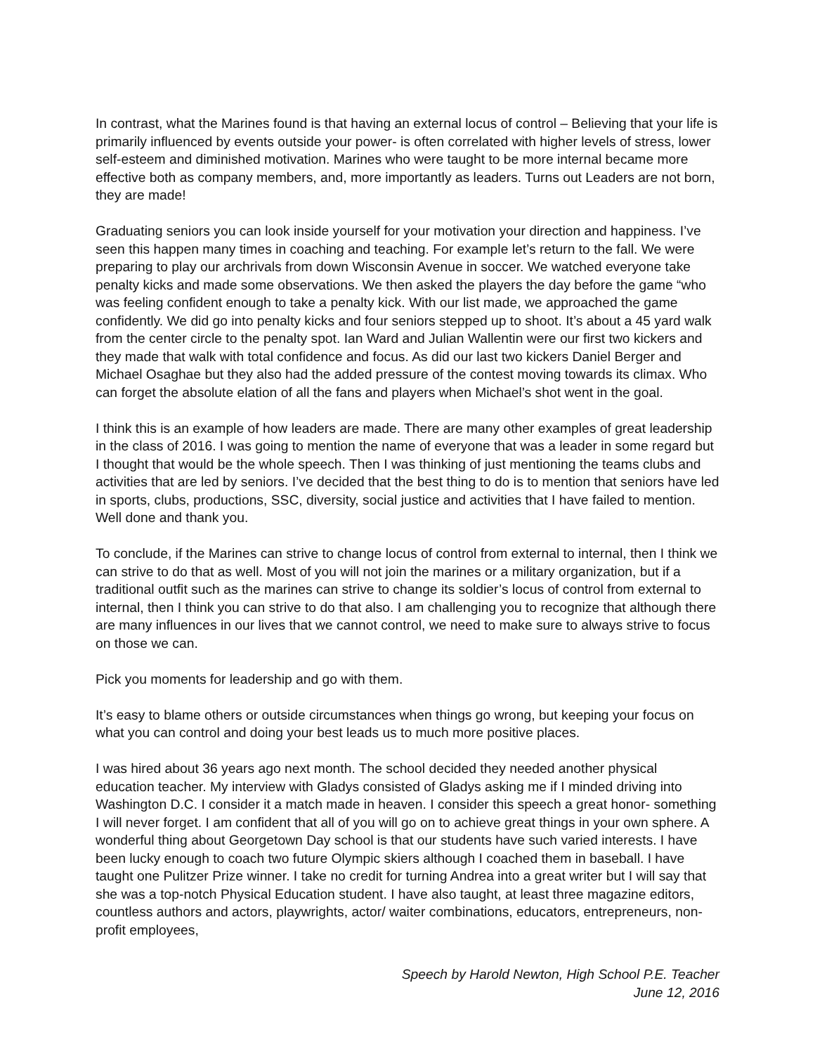In contrast, what the Marines found is that having an external locus of control – Believing that your life is primarily influenced by events outside your power- is often correlated with higher levels of stress, lower self-esteem and diminished motivation. Marines who were taught to be more internal became more effective both as company members, and, more importantly as leaders. Turns out Leaders are not born, they are made!
Graduating seniors you can look inside yourself for your motivation your direction and happiness. I’ve seen this happen many times in coaching and teaching. For example let’s return to the fall. We were preparing to play our archrivals from down Wisconsin Avenue in soccer. We watched everyone take penalty kicks and made some observations. We then asked the players the day before the game “who was feeling confident enough to take a penalty kick. With our list made, we approached the game confidently. We did go into penalty kicks and four seniors stepped up to shoot. It’s about a 45 yard walk from the center circle to the penalty spot. Ian Ward and Julian Wallentin were our first two kickers and they made that walk with total confidence and focus. As did our last two kickers Daniel Berger and Michael Osaghae but they also had the added pressure of the contest moving towards its climax. Who can forget the absolute elation of all the fans and players when Michael’s shot went in the goal.
I think this is an example of how leaders are made. There are many other examples of great leadership in the class of 2016. I was going to mention the name of everyone that was a leader in some regard but I thought that would be the whole speech. Then I was thinking of just mentioning the teams clubs and activities that are led by seniors. I’ve decided that the best thing to do is to mention that seniors have led in sports, clubs, productions, SSC, diversity, social justice and activities that I have failed to mention. Well done and thank you.
To conclude, if the Marines can strive to change locus of control from external to internal, then I think we can strive to do that as well. Most of you will not join the marines or a military organization, but if a traditional outfit such as the marines can strive to change its soldier’s locus of control from external to internal, then I think you can strive to do that also. I am challenging you to recognize that although there are many influences in our lives that we cannot control, we need to make sure to always strive to focus on those we can.
Pick you moments for leadership and go with them.
It’s easy to blame others or outside circumstances when things go wrong, but keeping your focus on what you can control and doing your best leads us to much more positive places.
I was hired about 36 years ago next month. The school decided they needed another physical education teacher. My interview with Gladys consisted of Gladys asking me if I minded driving into Washington D.C. I consider it a match made in heaven. I consider this speech a great honor- something I will never forget. I am confident that all of you will go on to achieve great things in your own sphere. A wonderful thing about Georgetown Day school is that our students have such varied interests. I have been lucky enough to coach two future Olympic skiers although I coached them in baseball. I have taught one Pulitzer Prize winner. I take no credit for turning Andrea into a great writer but I will say that she was a top-notch Physical Education student. I have also taught, at least three magazine editors, countless authors and actors, playwrights, actor/ waiter combinations, educators, entrepreneurs, non-profit employees,
Speech by Harold Newton, High School P.E. Teacher
June 12, 2016